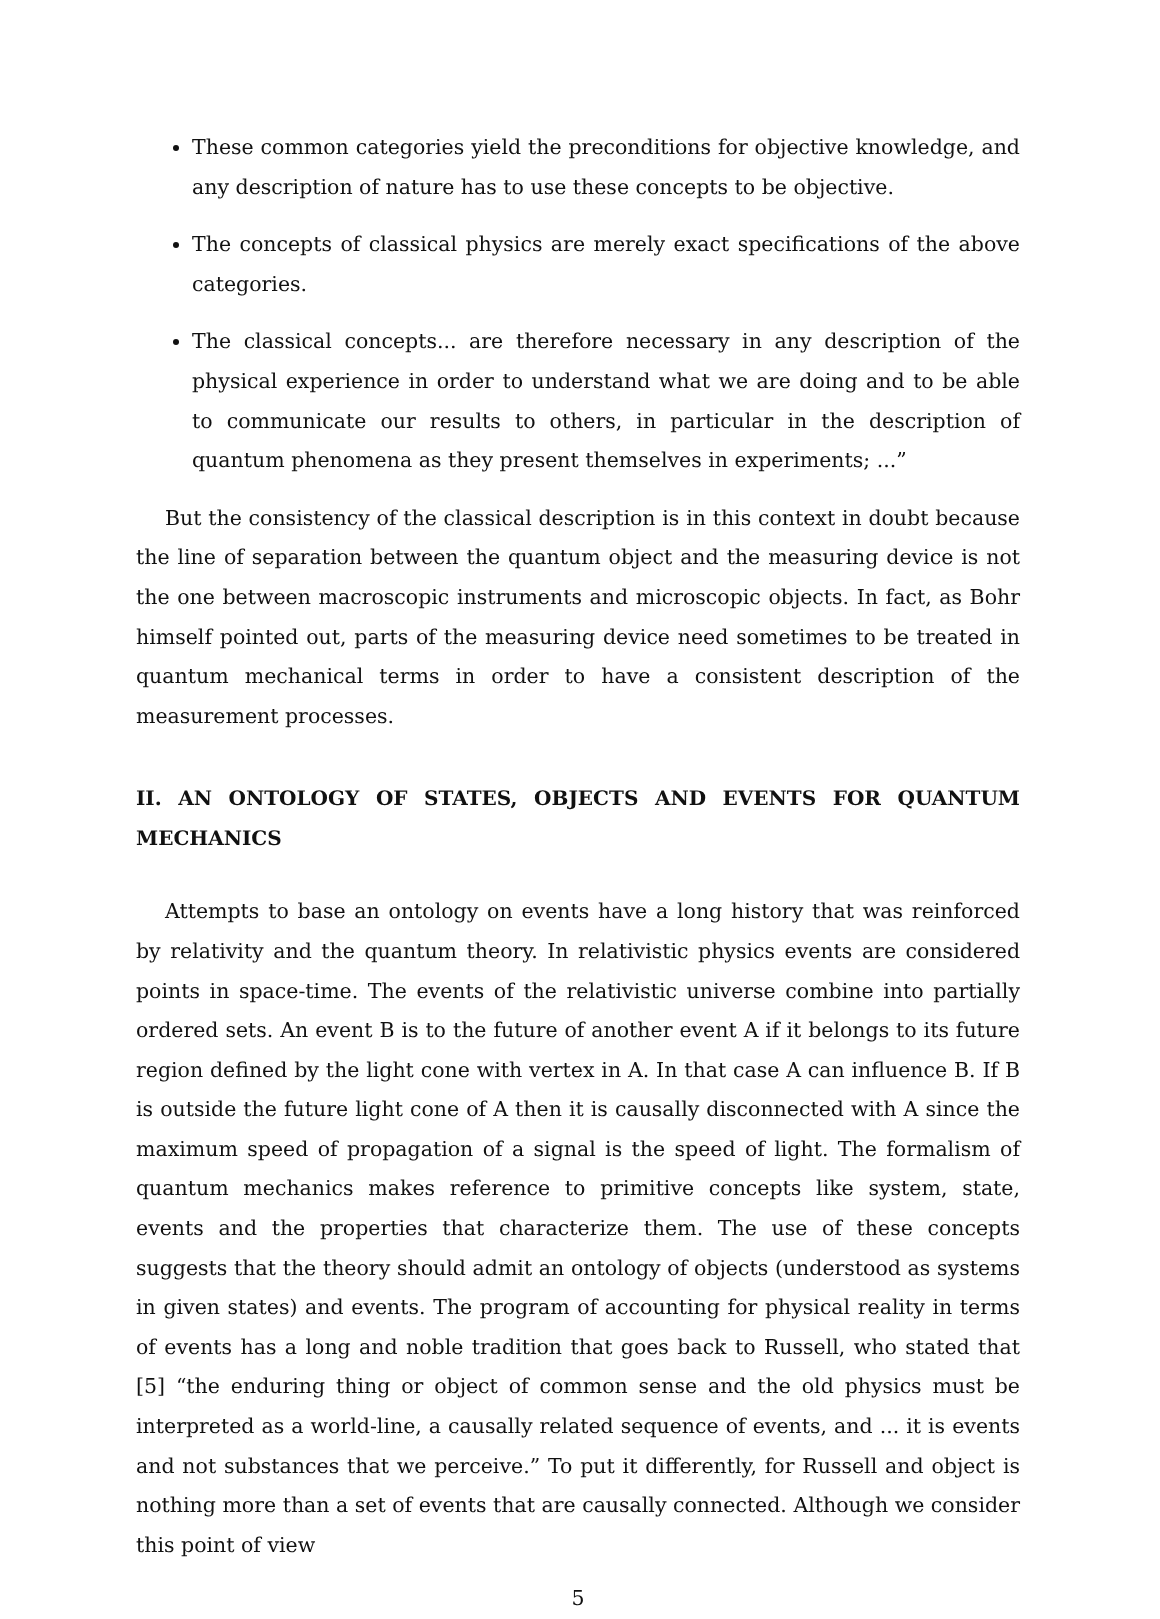These common categories yield the preconditions for objective knowledge, and any description of nature has to use these concepts to be objective.
The concepts of classical physics are merely exact specifications of the above categories.
The classical concepts... are therefore necessary in any description of the physical experience in order to understand what we are doing and to be able to communicate our results to others, in particular in the description of quantum phenomena as they present themselves in experiments; ...”
But the consistency of the classical description is in this context in doubt because the line of separation between the quantum object and the measuring device is not the one between macroscopic instruments and microscopic objects. In fact, as Bohr himself pointed out, parts of the measuring device need sometimes to be treated in quantum mechanical terms in order to have a consistent description of the measurement processes.
II. AN ONTOLOGY OF STATES, OBJECTS AND EVENTS FOR QUANTUM MECHANICS
Attempts to base an ontology on events have a long history that was reinforced by relativity and the quantum theory. In relativistic physics events are considered points in space-time. The events of the relativistic universe combine into partially ordered sets. An event B is to the future of another event A if it belongs to its future region defined by the light cone with vertex in A. In that case A can influence B. If B is outside the future light cone of A then it is causally disconnected with A since the maximum speed of propagation of a signal is the speed of light. The formalism of quantum mechanics makes reference to primitive concepts like system, state, events and the properties that characterize them. The use of these concepts suggests that the theory should admit an ontology of objects (understood as systems in given states) and events. The program of accounting for physical reality in terms of events has a long and noble tradition that goes back to Russell, who stated that [5] “the enduring thing or object of common sense and the old physics must be interpreted as a world-line, a causally related sequence of events, and ... it is events and not substances that we perceive.” To put it differently, for Russell and object is nothing more than a set of events that are causally connected. Although we consider this point of view
5